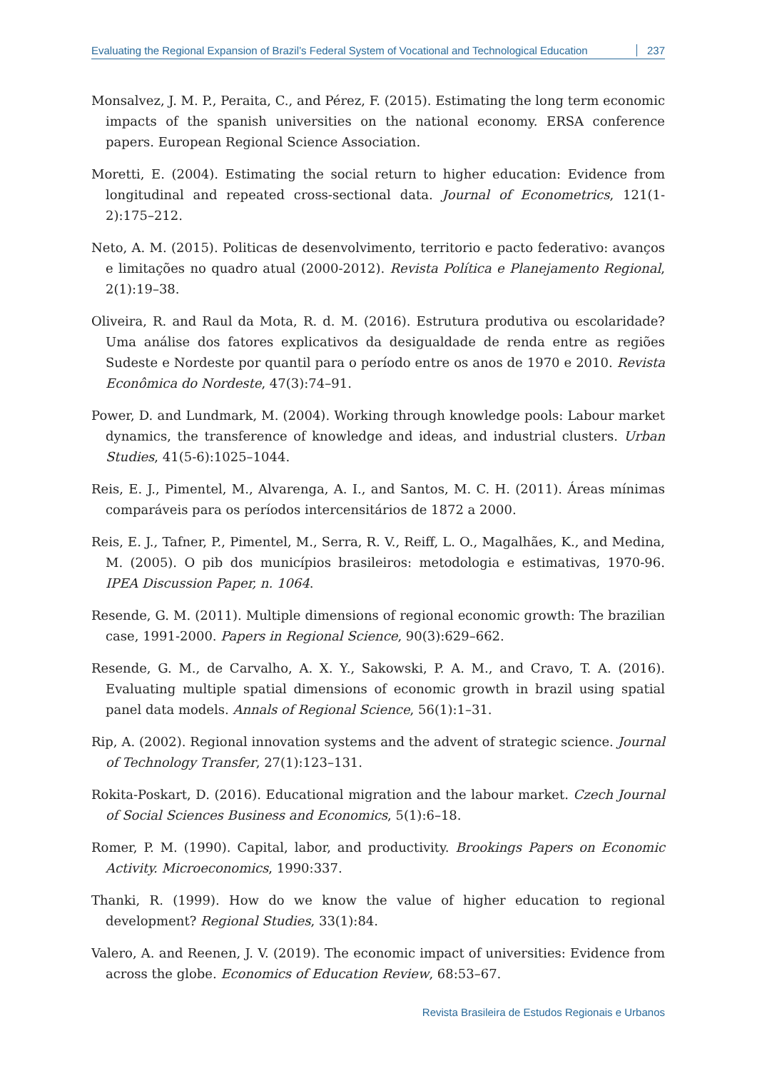Evaluating the Regional Expansion of Brazil’s Federal System of Vocational and Technological Education 237
Monsalvez, J. M. P., Peraita, C., and Pérez, F. (2015). Estimating the long term economic impacts of the spanish universities on the national economy. ERSA conference papers. European Regional Science Association.
Moretti, E. (2004). Estimating the social return to higher education: Evidence from longitudinal and repeated cross-sectional data. Journal of Econometrics, 121(1-2):175–212.
Neto, A. M. (2015). Politicas de desenvolvimento, territorio e pacto federativo: avanços e limitações no quadro atual (2000-2012). Revista Política e Planejamento Regional, 2(1):19–38.
Oliveira, R. and Raul da Mota, R. d. M. (2016). Estrutura produtiva ou escolaridade? Uma análise dos fatores explicativos da desigualdade de renda entre as regiões Sudeste e Nordeste por quantil para o período entre os anos de 1970 e 2010. Revista Econômica do Nordeste, 47(3):74–91.
Power, D. and Lundmark, M. (2004). Working through knowledge pools: Labour market dynamics, the transference of knowledge and ideas, and industrial clusters. Urban Studies, 41(5-6):1025–1044.
Reis, E. J., Pimentel, M., Alvarenga, A. I., and Santos, M. C. H. (2011). Áreas mínimas comparáveis para os períodos intercensitários de 1872 a 2000.
Reis, E. J., Tafner, P., Pimentel, M., Serra, R. V., Reiff, L. O., Magalhães, K., and Medina, M. (2005). O pib dos municípios brasileiros: metodologia e estimativas, 1970-96. IPEA Discussion Paper, n. 1064.
Resende, G. M. (2011). Multiple dimensions of regional economic growth: The brazilian case, 1991-2000. Papers in Regional Science, 90(3):629–662.
Resende, G. M., de Carvalho, A. X. Y., Sakowski, P. A. M., and Cravo, T. A. (2016). Evaluating multiple spatial dimensions of economic growth in brazil using spatial panel data models. Annals of Regional Science, 56(1):1–31.
Rip, A. (2002). Regional innovation systems and the advent of strategic science. Journal of Technology Transfer, 27(1):123–131.
Rokita-Poskart, D. (2016). Educational migration and the labour market. Czech Journal of Social Sciences Business and Economics, 5(1):6–18.
Romer, P. M. (1990). Capital, labor, and productivity. Brookings Papers on Economic Activity. Microeconomics, 1990:337.
Thanki, R. (1999). How do we know the value of higher education to regional development? Regional Studies, 33(1):84.
Valero, A. and Reenen, J. V. (2019). The economic impact of universities: Evidence from across the globe. Economics of Education Review, 68:53–67.
Revista Brasileira de Estudos Regionais e Urbanos